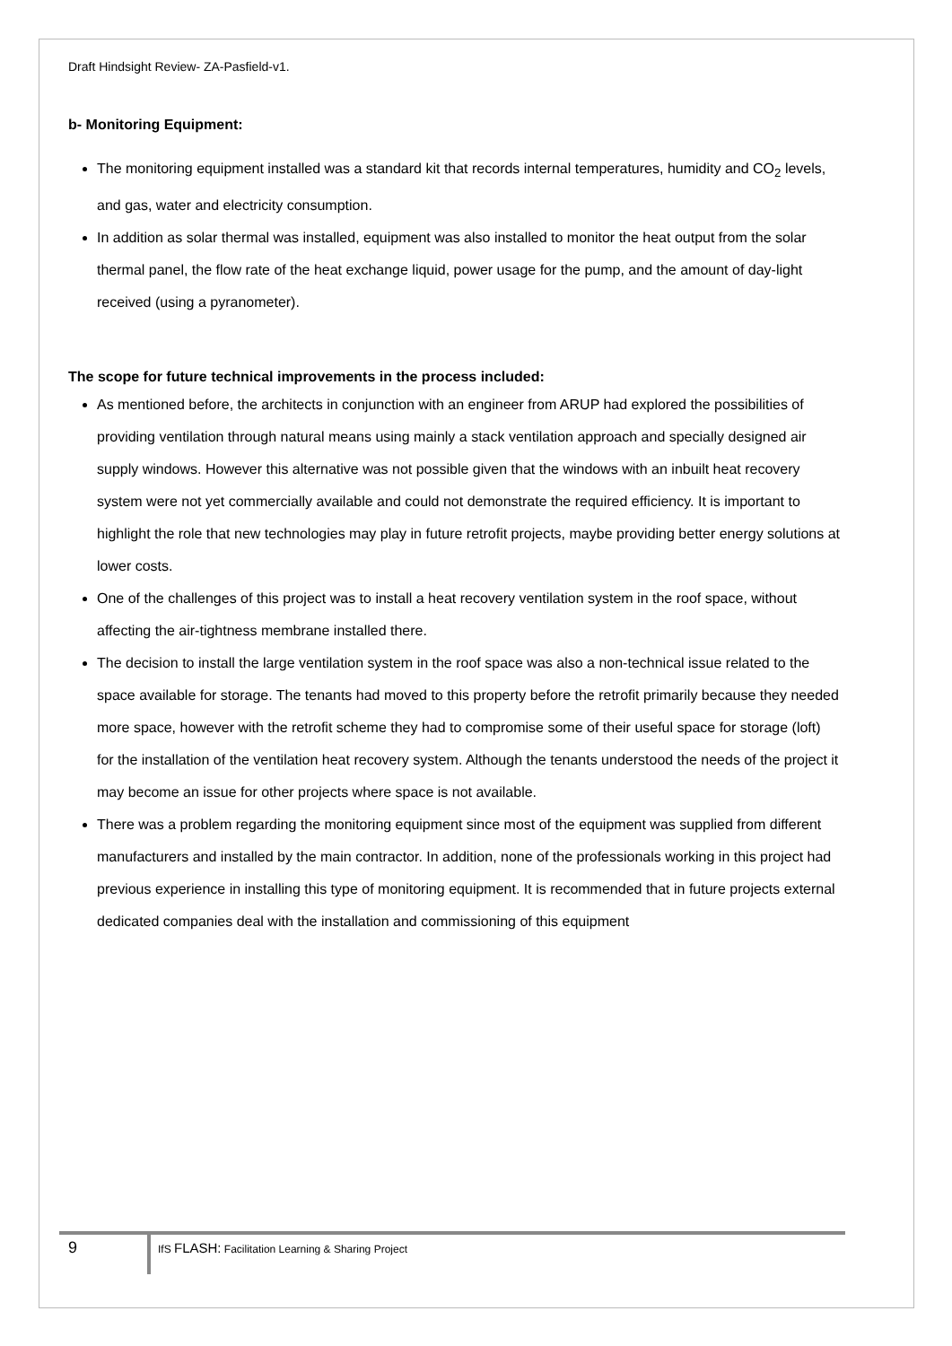Draft Hindsight Review- ZA-Pasfield-v1.
b- Monitoring Equipment:
The monitoring equipment installed was a standard kit that records internal temperatures, humidity and CO<sub>2</sub> levels, and gas, water and electricity consumption.
In addition as solar thermal was installed, equipment was also installed to monitor the heat output from the solar thermal panel, the flow rate of the heat exchange liquid, power usage for the pump, and the amount of day-light received (using a pyranometer).
The scope for future technical improvements in the process included:
As mentioned before, the architects in conjunction with an engineer from ARUP had explored the possibilities of providing ventilation through natural means using mainly a stack ventilation approach and specially designed air supply windows. However this alternative was not possible given that the windows with an inbuilt heat recovery system were not yet commercially available and could not demonstrate the required efficiency. It is important to highlight the role that new technologies may play in future retrofit projects, maybe providing better energy solutions at lower costs.
One of the challenges of this project was to install a heat recovery ventilation system in the roof space, without affecting the air-tightness membrane installed there.
The decision to install the large ventilation system in the roof space was also a non-technical issue related to the space available for storage. The tenants had moved to this property before the retrofit primarily because they needed more space, however with the retrofit scheme they had to compromise some of their useful space for storage (loft) for the installation of the ventilation heat recovery system. Although the tenants understood the needs of the project it may become an issue for other projects where space is not available.
There was a problem regarding the monitoring equipment since most of the equipment was supplied from different manufacturers and installed by the main contractor. In addition, none of the professionals working in this project had previous experience in installing this type of monitoring equipment. It is recommended that in future projects external dedicated companies deal with the installation and commissioning of this equipment
9
IfS FLASH: Facilitation Learning & Sharing Project